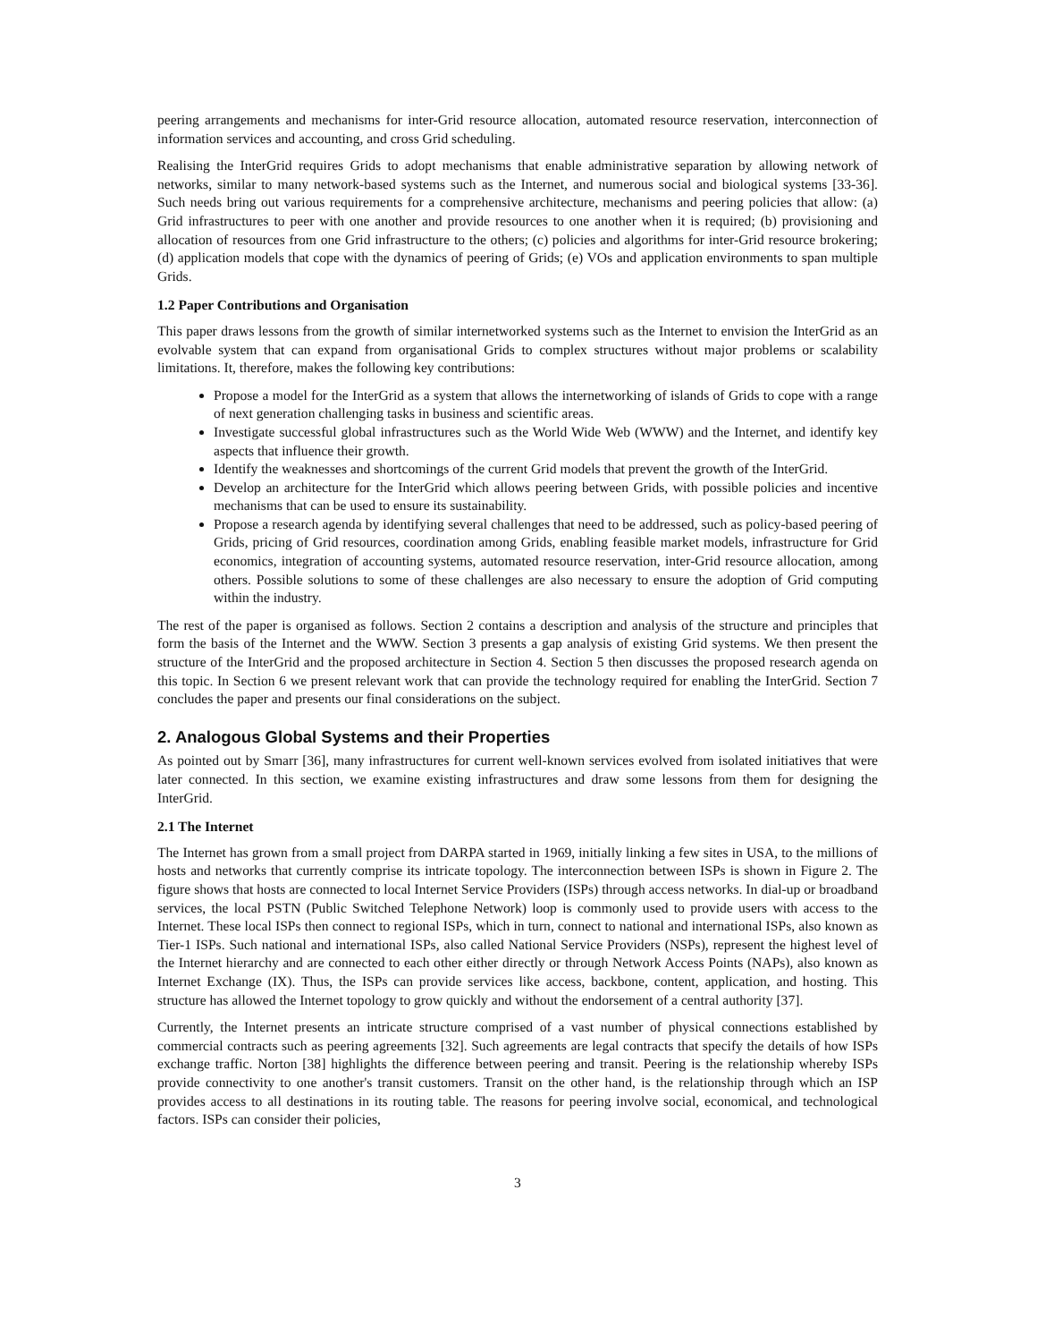peering arrangements and mechanisms for inter-Grid resource allocation, automated resource reservation, interconnection of information services and accounting, and cross Grid scheduling.
Realising the InterGrid requires Grids to adopt mechanisms that enable administrative separation by allowing network of networks, similar to many network-based systems such as the Internet, and numerous social and biological systems [33-36]. Such needs bring out various requirements for a comprehensive architecture, mechanisms and peering policies that allow: (a) Grid infrastructures to peer with one another and provide resources to one another when it is required; (b) provisioning and allocation of resources from one Grid infrastructure to the others; (c) policies and algorithms for inter-Grid resource brokering; (d) application models that cope with the dynamics of peering of Grids; (e) VOs and application environments to span multiple Grids.
1.2 Paper Contributions and Organisation
This paper draws lessons from the growth of similar internetworked systems such as the Internet to envision the InterGrid as an evolvable system that can expand from organisational Grids to complex structures without major problems or scalability limitations. It, therefore, makes the following key contributions:
Propose a model for the InterGrid as a system that allows the internetworking of islands of Grids to cope with a range of next generation challenging tasks in business and scientific areas.
Investigate successful global infrastructures such as the World Wide Web (WWW) and the Internet, and identify key aspects that influence their growth.
Identify the weaknesses and shortcomings of the current Grid models that prevent the growth of the InterGrid.
Develop an architecture for the InterGrid which allows peering between Grids, with possible policies and incentive mechanisms that can be used to ensure its sustainability.
Propose a research agenda by identifying several challenges that need to be addressed, such as policy-based peering of Grids, pricing of Grid resources, coordination among Grids, enabling feasible market models, infrastructure for Grid economics, integration of accounting systems, automated resource reservation, inter-Grid resource allocation, among others. Possible solutions to some of these challenges are also necessary to ensure the adoption of Grid computing within the industry.
The rest of the paper is organised as follows. Section 2 contains a description and analysis of the structure and principles that form the basis of the Internet and the WWW. Section 3 presents a gap analysis of existing Grid systems. We then present the structure of the InterGrid and the proposed architecture in Section 4. Section 5 then discusses the proposed research agenda on this topic. In Section 6 we present relevant work that can provide the technology required for enabling the InterGrid. Section 7 concludes the paper and presents our final considerations on the subject.
2. Analogous Global Systems and their Properties
As pointed out by Smarr [36], many infrastructures for current well-known services evolved from isolated initiatives that were later connected. In this section, we examine existing infrastructures and draw some lessons from them for designing the InterGrid.
2.1 The Internet
The Internet has grown from a small project from DARPA started in 1969, initially linking a few sites in USA, to the millions of hosts and networks that currently comprise its intricate topology. The interconnection between ISPs is shown in Figure 2. The figure shows that hosts are connected to local Internet Service Providers (ISPs) through access networks. In dial-up or broadband services, the local PSTN (Public Switched Telephone Network) loop is commonly used to provide users with access to the Internet. These local ISPs then connect to regional ISPs, which in turn, connect to national and international ISPs, also known as Tier-1 ISPs. Such national and international ISPs, also called National Service Providers (NSPs), represent the highest level of the Internet hierarchy and are connected to each other either directly or through Network Access Points (NAPs), also known as Internet Exchange (IX). Thus, the ISPs can provide services like access, backbone, content, application, and hosting. This structure has allowed the Internet topology to grow quickly and without the endorsement of a central authority [37].
Currently, the Internet presents an intricate structure comprised of a vast number of physical connections established by commercial contracts such as peering agreements [32]. Such agreements are legal contracts that specify the details of how ISPs exchange traffic. Norton [38] highlights the difference between peering and transit. Peering is the relationship whereby ISPs provide connectivity to one another's transit customers. Transit on the other hand, is the relationship through which an ISP provides access to all destinations in its routing table. The reasons for peering involve social, economical, and technological factors. ISPs can consider their policies,
3